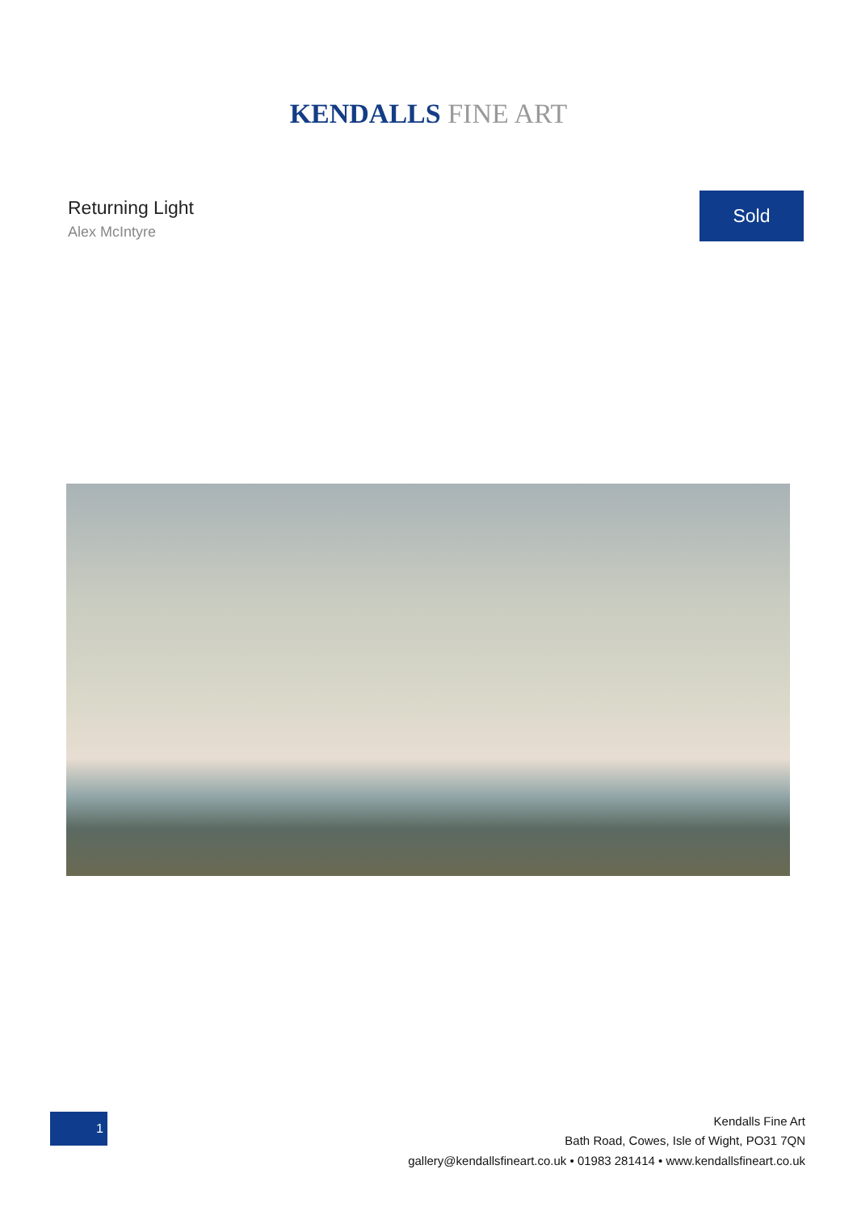KENDALLS FINE ART
Returning Light
Alex McIntyre
Sold
1
Kendalls Fine Art
Bath Road, Cowes, Isle of Wight, PO31 7QN
gallery@kendallsfineart.co.uk • 01983 281414 • www.kendallsfineart.co.uk